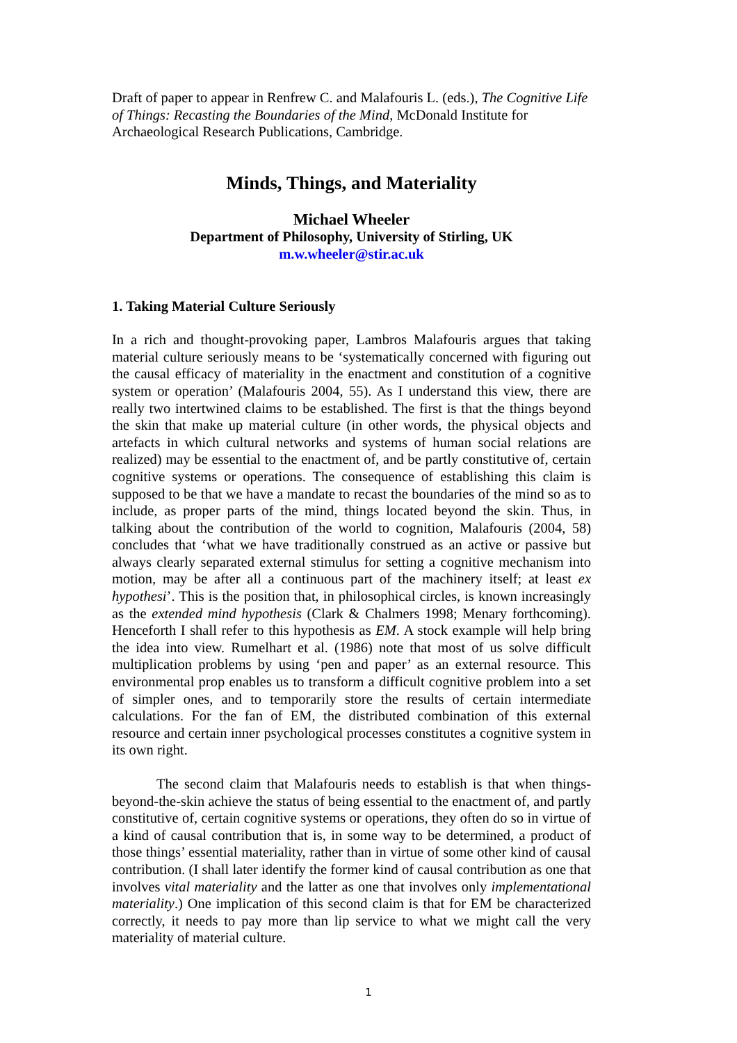Draft of paper to appear in Renfrew C. and Malafouris L. (eds.), The Cognitive Life of Things: Recasting the Boundaries of the Mind, McDonald Institute for Archaeological Research Publications, Cambridge.
Minds, Things, and Materiality
Michael Wheeler
Department of Philosophy, University of Stirling, UK
m.w.wheeler@stir.ac.uk
1. Taking Material Culture Seriously
In a rich and thought-provoking paper, Lambros Malafouris argues that taking material culture seriously means to be ‘systematically concerned with figuring out the causal efficacy of materiality in the enactment and constitution of a cognitive system or operation’ (Malafouris 2004, 55). As I understand this view, there are really two intertwined claims to be established. The first is that the things beyond the skin that make up material culture (in other words, the physical objects and artefacts in which cultural networks and systems of human social relations are realized) may be essential to the enactment of, and be partly constitutive of, certain cognitive systems or operations. The consequence of establishing this claim is supposed to be that we have a mandate to recast the boundaries of the mind so as to include, as proper parts of the mind, things located beyond the skin. Thus, in talking about the contribution of the world to cognition, Malafouris (2004, 58) concludes that ‘what we have traditionally construed as an active or passive but always clearly separated external stimulus for setting a cognitive mechanism into motion, may be after all a continuous part of the machinery itself; at least ex hypothesi’. This is the position that, in philosophical circles, is known increasingly as the extended mind hypothesis (Clark & Chalmers 1998; Menary forthcoming). Henceforth I shall refer to this hypothesis as EM. A stock example will help bring the idea into view. Rumelhart et al. (1986) note that most of us solve difficult multiplication problems by using ‘pen and paper’ as an external resource. This environmental prop enables us to transform a difficult cognitive problem into a set of simpler ones, and to temporarily store the results of certain intermediate calculations. For the fan of EM, the distributed combination of this external resource and certain inner psychological processes constitutes a cognitive system in its own right.
The second claim that Malafouris needs to establish is that when things-beyond-the-skin achieve the status of being essential to the enactment of, and partly constitutive of, certain cognitive systems or operations, they often do so in virtue of a kind of causal contribution that is, in some way to be determined, a product of those things’ essential materiality, rather than in virtue of some other kind of causal contribution. (I shall later identify the former kind of causal contribution as one that involves vital materiality and the latter as one that involves only implementational materiality.) One implication of this second claim is that for EM be characterized correctly, it needs to pay more than lip service to what we might call the very materiality of material culture.
1